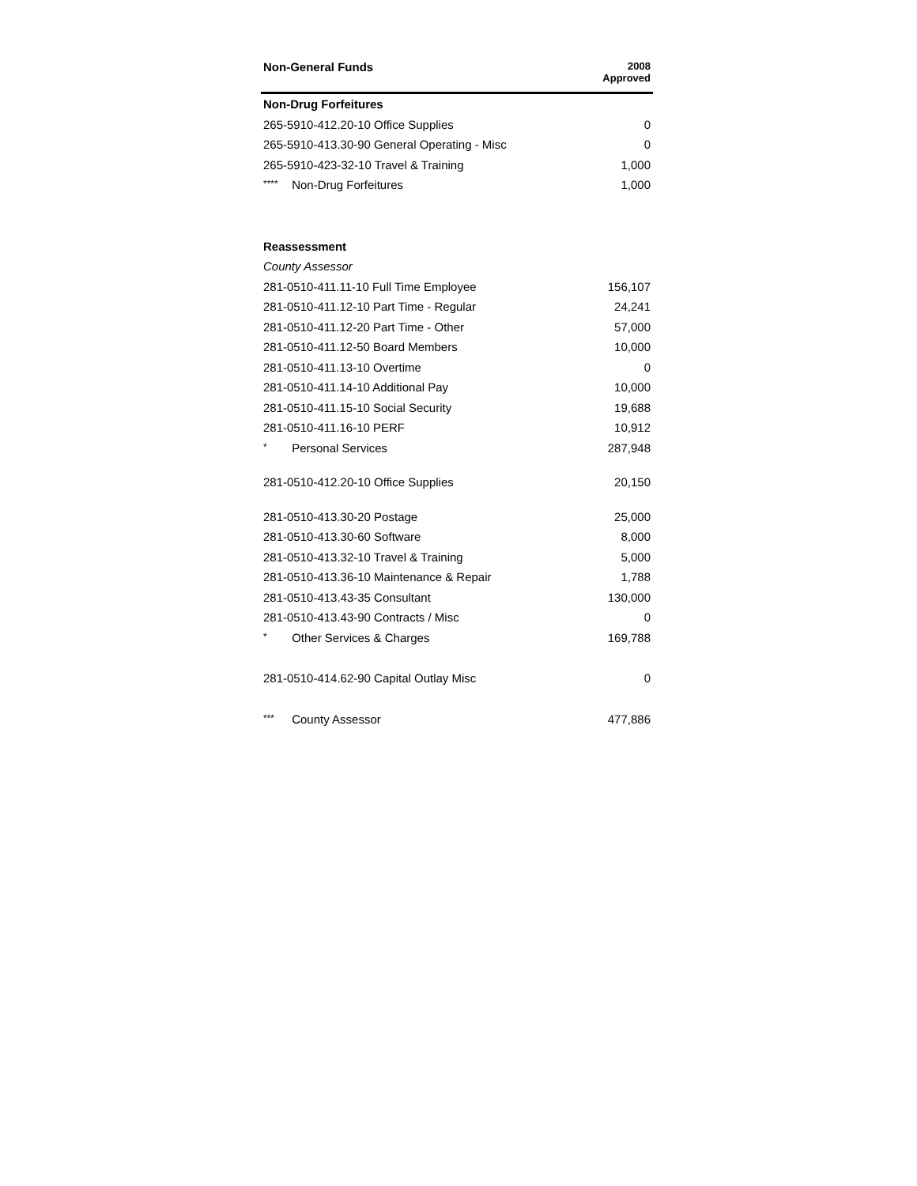| Non-General Funds | 2008 Approved |
| --- | --- |
| Non-Drug Forfeitures | |
| 265-5910-412.20-10 Office Supplies | 0 |
| 265-5910-413.30-90 General Operating - Misc | 0 |
| 265-5910-423-32-10 Travel & Training | 1,000 |
| **** Non-Drug Forfeitures | 1,000 |
| Reassessment | |
| County Assessor | |
| 281-0510-411.11-10 Full Time Employee | 156,107 |
| 281-0510-411.12-10 Part Time - Regular | 24,241 |
| 281-0510-411.12-20 Part Time - Other | 57,000 |
| 281-0510-411.12-50 Board Members | 10,000 |
| 281-0510-411.13-10 Overtime | 0 |
| 281-0510-411.14-10 Additional Pay | 10,000 |
| 281-0510-411.15-10 Social Security | 19,688 |
| 281-0510-411.16-10 PERF | 10,912 |
| * Personal Services | 287,948 |
| 281-0510-412.20-10 Office Supplies | 20,150 |
| 281-0510-413.30-20 Postage | 25,000 |
| 281-0510-413.30-60 Software | 8,000 |
| 281-0510-413.32-10 Travel & Training | 5,000 |
| 281-0510-413.36-10 Maintenance & Repair | 1,788 |
| 281-0510-413.43-35 Consultant | 130,000 |
| 281-0510-413.43-90 Contracts / Misc | 0 |
| * Other Services & Charges | 169,788 |
| 281-0510-414.62-90 Capital Outlay Misc | 0 |
| *** County Assessor | 477,886 |